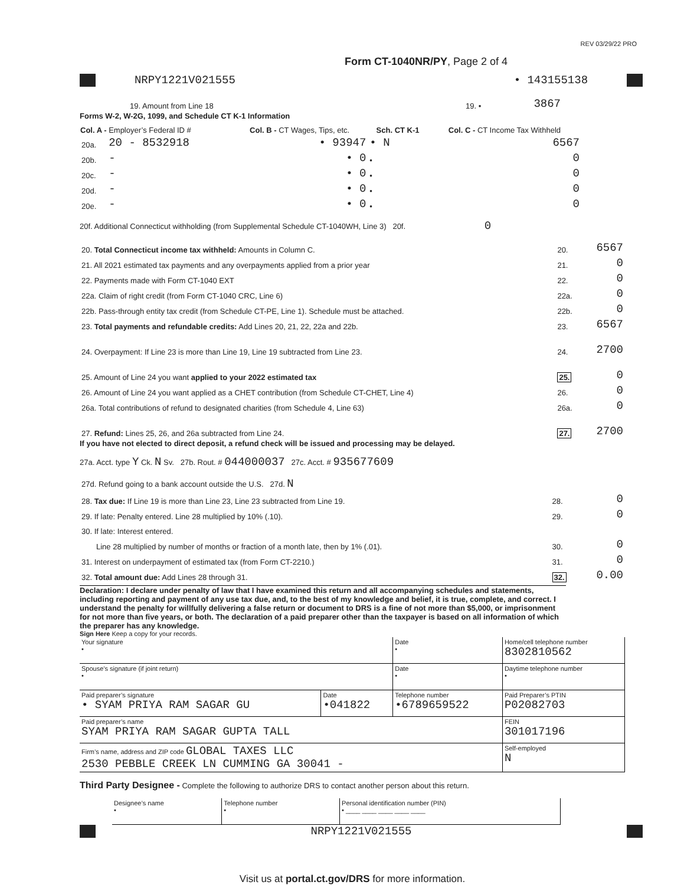REV 03/29/22 PRO
Form CT-1040NR/PY, Page 2 of 4
NRPY1221V021555 • 143155138
| 19. Amount from Line 18 | 19. • | 3867 | |
Forms W-2, W-2G, 1099, and Schedule CT K-1 Information
| Col. A - Employer’s Federal ID # | | Col. B - CT Wages, Tips, etc. | Sch. CT K-1 | Col. C - CT Income Tax Withheld |
| --- | --- | --- | --- | --- |
| 20a. | 20 - 8532918 | • 93947 | • N | 6567 |
| 20b. | - | • 0 | • | 0 |
| 20c. | - | • 0 | • | 0 |
| 20d. | - | • 0 | • | 0 |
| 20e. | - | • 0 | • | 0 |
20f. Additional Connecticut withholding (from Supplemental Schedule CT-1040WH, Line 3) 20f. 0
| 20. Total Connecticut income tax withheld: Amounts in Column C. | 20. | 6567 |
| 21. All 2021 estimated tax payments and any overpayments applied from a prior year | 21. | 0 |
| 22. Payments made with Form CT-1040 EXT | 22. | 0 |
| 22a. Claim of right credit (from Form CT-1040 CRC, Line 6) | 22a. | 0 |
| 22b. Pass-through entity tax credit (from Schedule CT-PE, Line 1). Schedule must be attached. | 22b. | 0 |
| 23. Total payments and refundable credits: Add Lines 20, 21, 22, 22a and 22b. | 23. | 6567 |
| 24. Overpayment: If Line 23 is more than Line 19, Line 19 subtracted from Line 23. | 24. | 2700 |
| 25. Amount of Line 24 you want applied to your 2022 estimated tax | 25. | 0 |
| 26. Amount of Line 24 you want applied as a CHET contribution (from Schedule CT-CHET, Line 4) | 26. | 0 |
| 26a. Total contributions of refund to designated charities (from Schedule 4, Line 63) | 26a. | 0 |
| 27. Refund: Lines 25, 26, and 26a subtracted from Line 24. | 27. | 2700 |
If you have not elected to direct deposit, a refund check will be issued and processing may be delayed.
27a. Acct. type Y Ck. N Sv. 27b. Rout. # 044000037 27c. Acct. # 935677609
| 27d. Refund going to a bank account outside the U.S. 27d. N | | |
| 28. Tax due: If Line 19 is more than Line 23, Line 23 subtracted from Line 19. | 28. | 0 |
| 29. If late: Penalty entered. Line 28 multiplied by 10% (.10). | 29. | 0 |
| 30. If late: Interest entered. | | |
| Line 28 multiplied by number of months or fraction of a month late, then by 1% (.01). | 30. | 0 |
| 31. Interest on underpayment of estimated tax (from Form CT-2210.) | 31. | 0 |
| 32. Total amount due: Add Lines 28 through 31. | 32. | 0.00 |
Declaration: I declare under penalty of law that I have examined this return and all accompanying schedules and statements, including reporting and payment of any use tax due, and, to the best of my knowledge and belief, it is true, complete, and correct. I understand the penalty for willfully delivering a false return or document to DRS is a fine of not more than $5,000, or imprisonment for not more than five years, or both. The declaration of a paid preparer other than the taxpayer is based on all information of which the preparer has any knowledge.
Sign Here Keep a copy for your records.
| Your signature • | | Date • | Home/cell telephone number 8302810562 |
| Spouse’s signature (if joint return) • | | Date • | Daytime telephone number • |
| Paid preparer’s signature • SYAM PRIYA RAM SAGAR GU | Date •041822 | Telephone number •6789659522 | Paid Preparer’s PTIN P02082703 |
| Paid preparer’s name SYAM PRIYA RAM SAGAR GUPTA TALL | | | FEIN 301017196 |
| Firm’s name, address and ZIP code GLOBAL TAXES LLC 2530 PEBBLE CREEK LN CUMMING GA 30041 - | | | Self-employed N |
Third Party Designee - Complete the following to authorize DRS to contact another person about this return.
| Designee’s name • | Telephone number • | Personal identification number (PIN) • ____ ____ ____ ____ ____ |
NRPY1221V021555
Visit us at portal.ct.gov/DRS for more information.